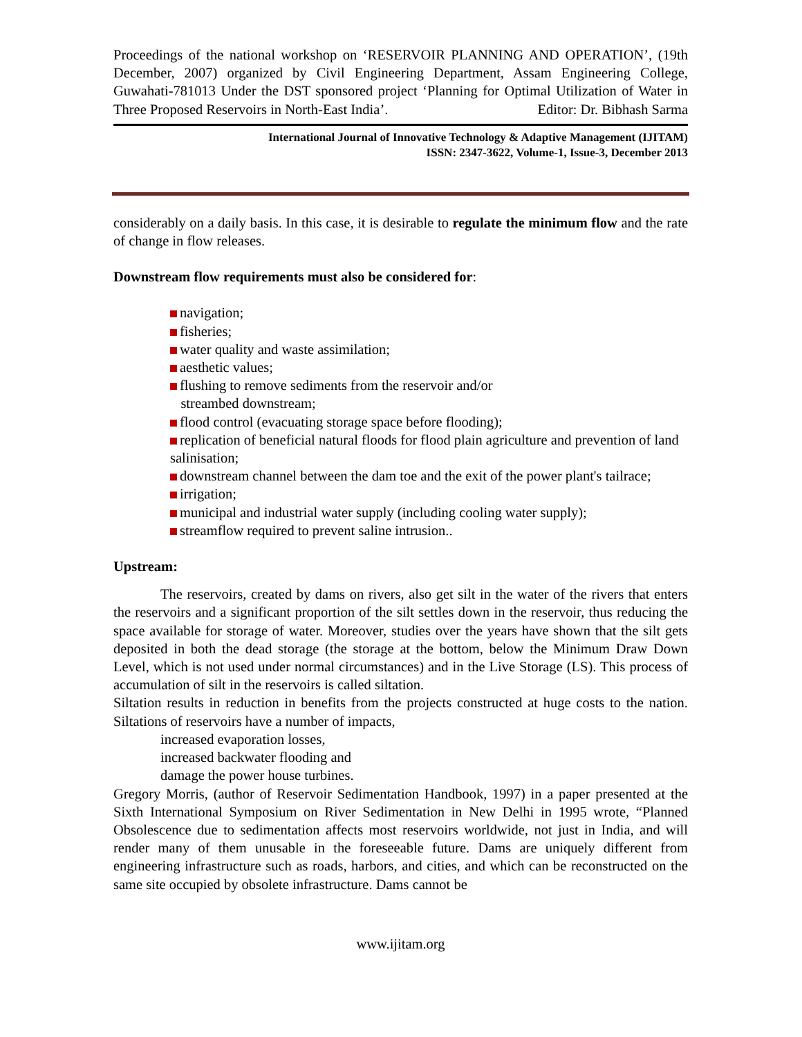Proceedings of the national workshop on ‘RESERVOIR PLANNING AND OPERATION’, (19th December, 2007) organized by Civil Engineering Department, Assam Engineering College, Guwahati-781013 Under the DST sponsored project ‘Planning for Optimal Utilization of Water in Three Proposed Reservoirs in North-East India’. Editor: Dr. Bibhash Sarma
International Journal of Innovative Technology & Adaptive Management (IJITAM)
ISSN: 2347-3622, Volume-1, Issue-3, December 2013
considerably on a daily basis. In this case, it is desirable to regulate the minimum flow and the rate of change in flow releases.
Downstream flow requirements must also be considered for:
navigation;
fisheries;
water quality and waste assimilation;
aesthetic values;
flushing to remove sediments from the reservoir and/or
streambed downstream;
flood control (evacuating storage space before flooding);
replication of beneficial natural floods for flood plain agriculture and prevention of land salinisation;
downstream channel between the dam toe and the exit of the power plant's tailrace;
irrigation;
municipal and industrial water supply (including cooling water supply);
streamflow required to prevent saline intrusion..
Upstream:
The reservoirs, created by dams on rivers, also get silt in the water of the rivers that enters the reservoirs and a significant proportion of the silt settles down in the reservoir, thus reducing the space available for storage of water. Moreover, studies over the years have shown that the silt gets deposited in both the dead storage (the storage at the bottom, below the Minimum Draw Down Level, which is not used under normal circumstances) and in the Live Storage (LS). This process of accumulation of silt in the reservoirs is called siltation.
Siltation results in reduction in benefits from the projects constructed at huge costs to the nation. Siltations of reservoirs have a number of impacts,
increased evaporation losses,
increased backwater flooding and
damage the power house turbines.
Gregory Morris, (author of Reservoir Sedimentation Handbook, 1997) in a paper presented at the Sixth International Symposium on River Sedimentation in New Delhi in 1995 wrote, “Planned Obsolescence due to sedimentation affects most reservoirs worldwide, not just in India, and will render many of them unusable in the foreseeable future. Dams are uniquely different from engineering infrastructure such as roads, harbors, and cities, and which can be reconstructed on the same site occupied by obsolete infrastructure. Dams cannot be
www.ijitam.org